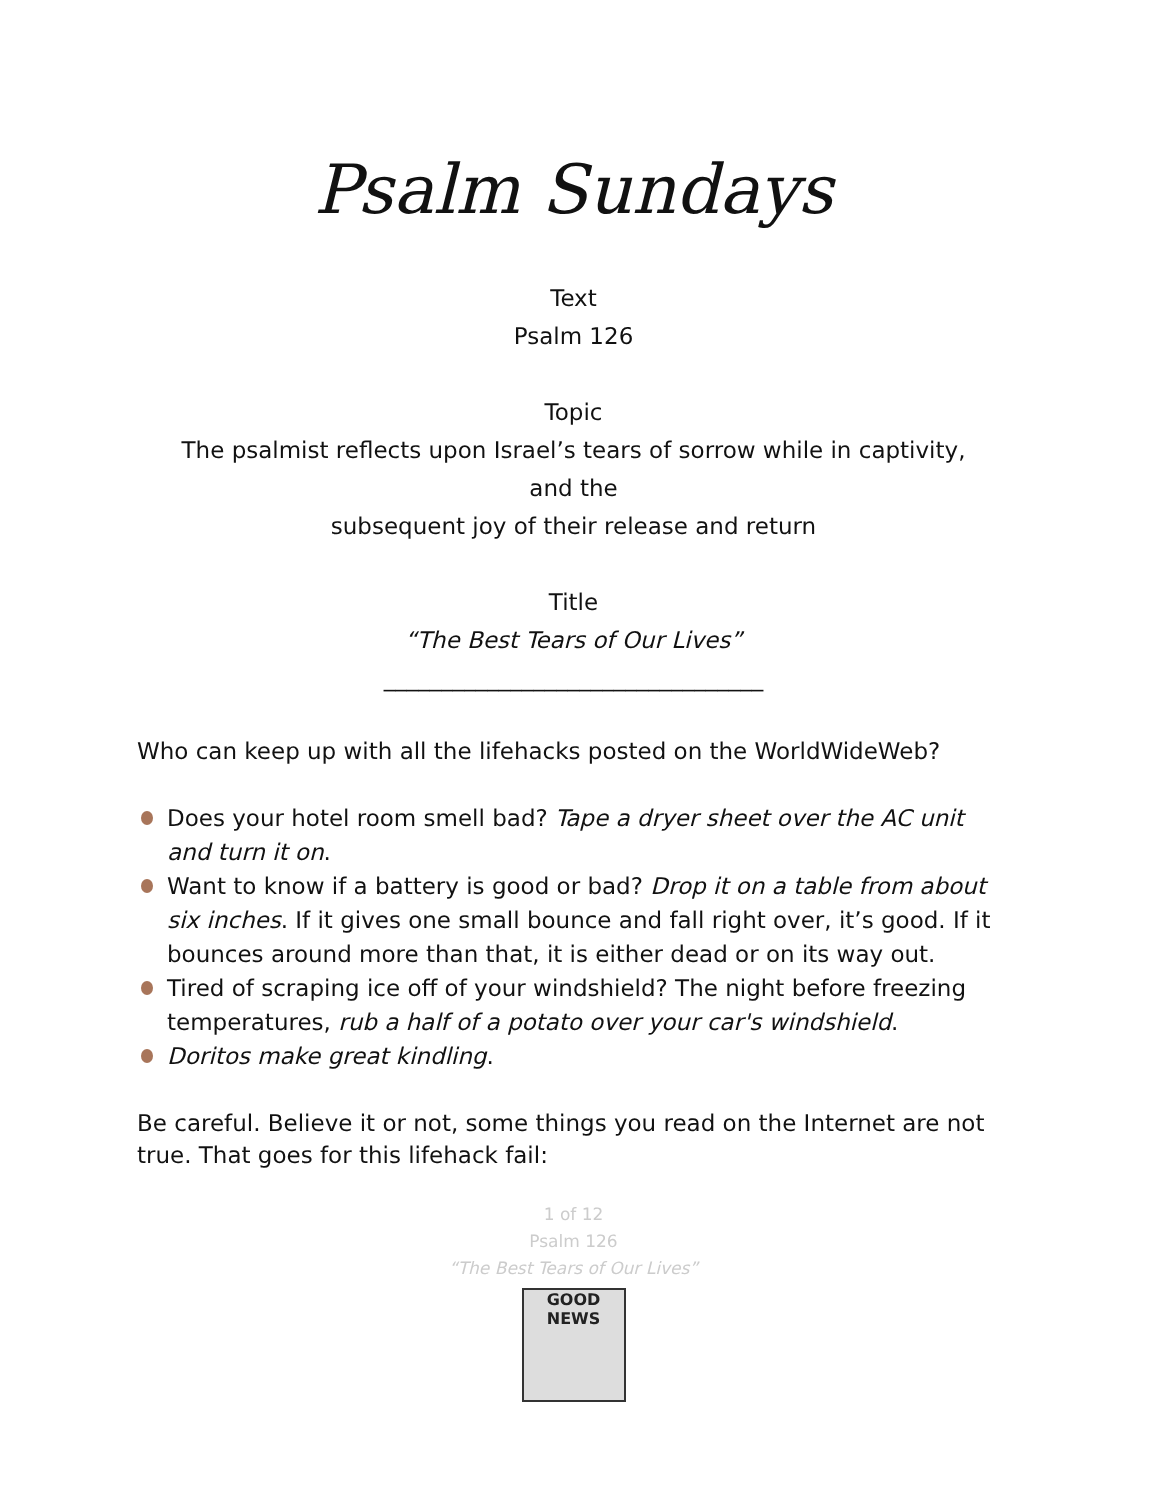Psalm Sundays
Text
Psalm 126
Topic
The psalmist reflects upon Israel’s tears of sorrow while in captivity,
and the
subsequent joy of their release and return
Title
“The Best Tears of Our Lives”
_________________________________
Who can keep up with all the lifehacks posted on the WorldWideWeb?
Does your hotel room smell bad? Tape a dryer sheet over the AC unit and turn it on.
Want to know if a battery is good or bad? Drop it on a table from about six inches. If it gives one small bounce and fall right over, it’s good. If it bounces around more than that, it is either dead or on its way out.
Tired of scraping ice off of your windshield? The night before freezing temperatures, rub a half of a potato over your car's windshield.
Doritos make great kindling.
Be careful. Believe it or not, some things you read on the Internet are not true. That goes for this lifehack fail:
1 of 12
Psalm 126
“The Best Tears of Our Lives”
GOOD NEWS